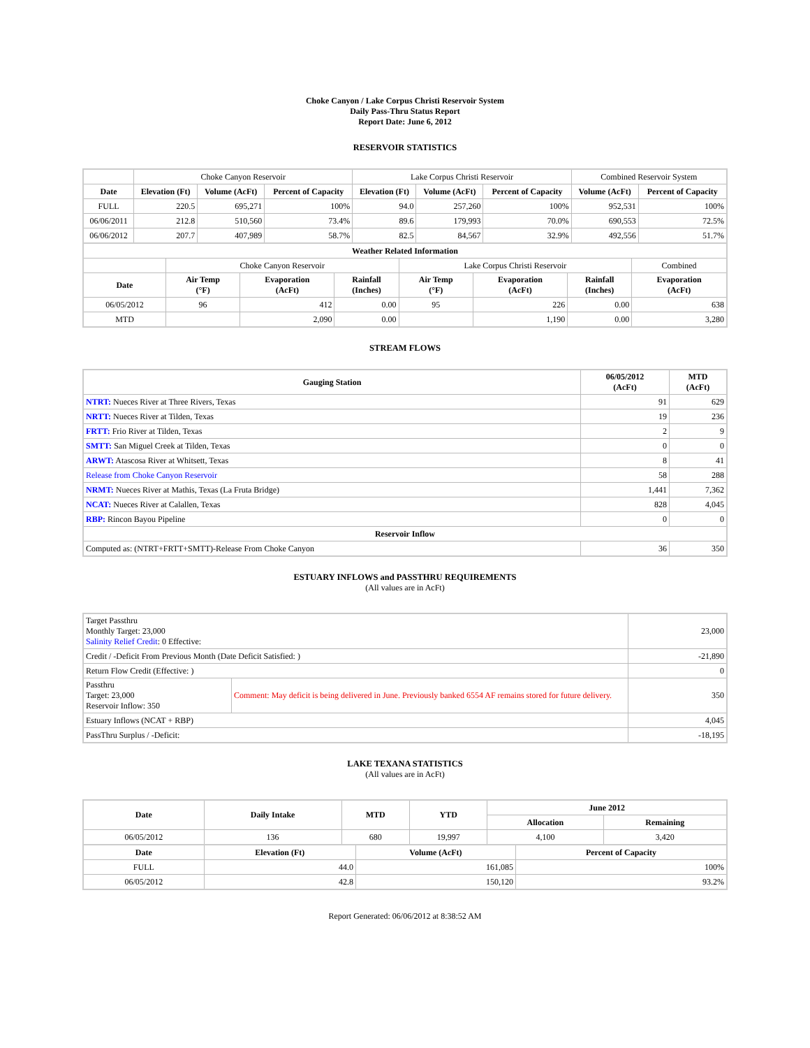Choke Canyon / Lake Corpus Christi Reservoir System
Daily Pass-Thru Status Report
Report Date: June 6, 2012
RESERVOIR STATISTICS
| | Choke Canyon Reservoir | | | Lake Corpus Christi Reservoir | | | Combined Reservoir System | |
| Date | Elevation (Ft) | Volume (AcFt) | Percent of Capacity | Elevation (Ft) | Volume (AcFt) | Percent of Capacity | Volume (AcFt) | Percent of Capacity |
| FULL | 220.5 | 695,271 | 100% | 94.0 | 257,260 | 100% | 952,531 | 100% |
| 06/06/2011 | 212.8 | 510,560 | 73.4% | 89.6 | 179,993 | 70.0% | 690,553 | 72.5% |
| 06/06/2012 | 207.7 | 407,989 | 58.7% | 82.5 | 84,567 | 32.9% | 492,556 | 51.7% |
| Weather Related Information | | | | | | | |
| --- | --- | --- | --- | --- | --- | --- | --- |
| | Choke Canyon Reservoir | | | Lake Corpus Christi Reservoir | | | Combined |
| Date | Air Temp (°F) | Evaporation (AcFt) | Rainfall (Inches) | Air Temp (°F) | Evaporation (AcFt) | Rainfall (Inches) | Evaporation (AcFt) |
| 06/05/2012 | 96 | 412 | 0.00 | 95 | 226 | 0.00 | 638 |
| MTD | | 2,090 | 0.00 | | 1,190 | 0.00 | 3,280 |
STREAM FLOWS
| Gauging Station | 06/05/2012 (AcFt) | MTD (AcFt) |
| --- | --- | --- |
| NTRT: Nueces River at Three Rivers, Texas | 91 | 629 |
| NRTT: Nueces River at Tilden, Texas | 19 | 236 |
| FRTT: Frio River at Tilden, Texas | 2 | 9 |
| SMTT: San Miguel Creek at Tilden, Texas | 0 | 0 |
| ARWT: Atascosa River at Whitsett, Texas | 8 | 41 |
| Release from Choke Canyon Reservoir | 58 | 288 |
| NRMT: Nueces River at Mathis, Texas (La Fruta Bridge) | 1,441 | 7,362 |
| NCAT: Nueces River at Calallen, Texas | 828 | 4,045 |
| RBP: Rincon Bayou Pipeline | 0 | 0 |
| Reservoir Inflow | | |
| Computed as: (NTRT+FRTT+SMTT)-Release From Choke Canyon | 36 | 350 |
ESTUARY INFLOWS and PASSTHRU REQUIREMENTS
(All values are in AcFt)
| Target Passthru Monthly Target: 23,000 Salinity Relief Credit : 0 Effective: | | 23,000 |
| Credit / -Deficit From Previous Month (Date Deficit Satisfied: ) | | -21,890 |
| Return Flow Credit (Effective: ) | | 0 |
| Passthru Target: 23,000 Reservoir Inflow: 350 | Comment: May deficit is being delivered in June. Previously banked 6554 AF remains stored for future delivery. | 350 |
| Estuary Inflows (NCAT + RBP) | | 4,045 |
| PassThru Surplus / -Deficit: | | -18,195 |
LAKE TEXANA STATISTICS
(All values are in AcFt)
| Date | Daily Intake | MTD | YTD | June 2012 | |
| --- | --- | --- | --- | --- | --- |
| | | | | Allocation | Remaining |
| 06/05/2012 | 136 | 680 | 19,997 | 4,100 | 3,420 |
| Date | Elevation (Ft) | Volume (AcFt) | Percent of Capacity |
| --- | --- | --- | --- |
| FULL | 44.0 | 161,085 | 100% |
| 06/05/2012 | 42.8 | 150,120 | 93.2% |
Report Generated: 06/06/2012 at 8:38:52 AM